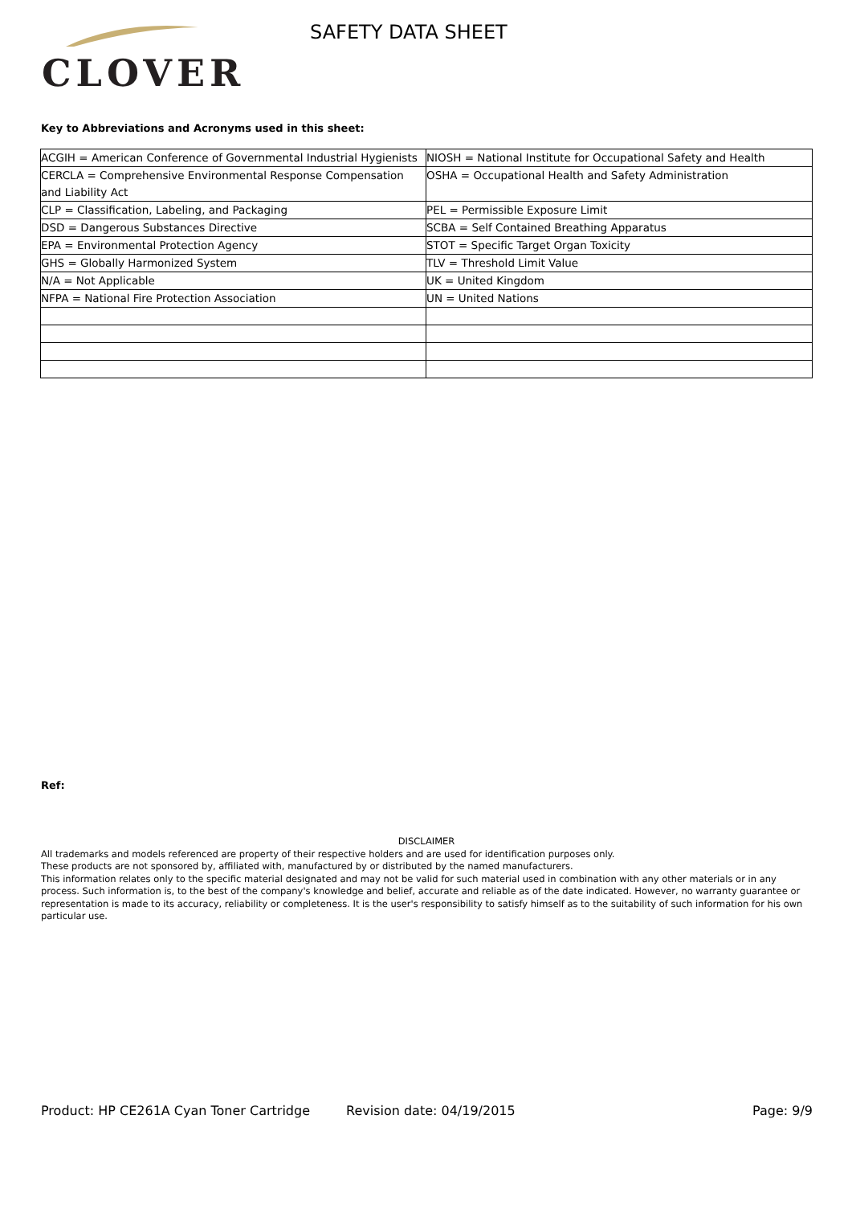CLOVER
SAFETY DATA SHEET
Key to Abbreviations and Acronyms used in this sheet:
| ACGIH = American Conference of Governmental Industrial Hygienists | NIOSH = National Institute for Occupational Safety and Health |
| CERCLA = Comprehensive Environmental Response Compensation and Liability Act | OSHA = Occupational Health and Safety Administration |
| CLP = Classification, Labeling, and Packaging | PEL = Permissible Exposure Limit |
| DSD = Dangerous Substances Directive | SCBA = Self Contained Breathing Apparatus |
| EPA = Environmental Protection Agency | STOT = Specific Target Organ Toxicity |
| GHS = Globally Harmonized System | TLV = Threshold Limit Value |
| N/A = Not Applicable | UK = United Kingdom |
| NFPA = National Fire Protection Association | UN = United Nations |
Ref:
DISCLAIMER
All trademarks and models referenced are property of their respective holders and are used for identification purposes only.
These products are not sponsored by, affiliated with, manufactured by or distributed by the named manufacturers.
This information relates only to the specific material designated and may not be valid for such material used in combination with any other materials or in any process. Such information is, to the best of the company's knowledge and belief, accurate and reliable as of the date indicated. However, no warranty guarantee or representation is made to its accuracy, reliability or completeness. It is the user's responsibility to satisfy himself as to the suitability of such information for his own particular use.
Product: HP CE261A Cyan Toner Cartridge Revision date: 04/19/2015 Page: 9/9